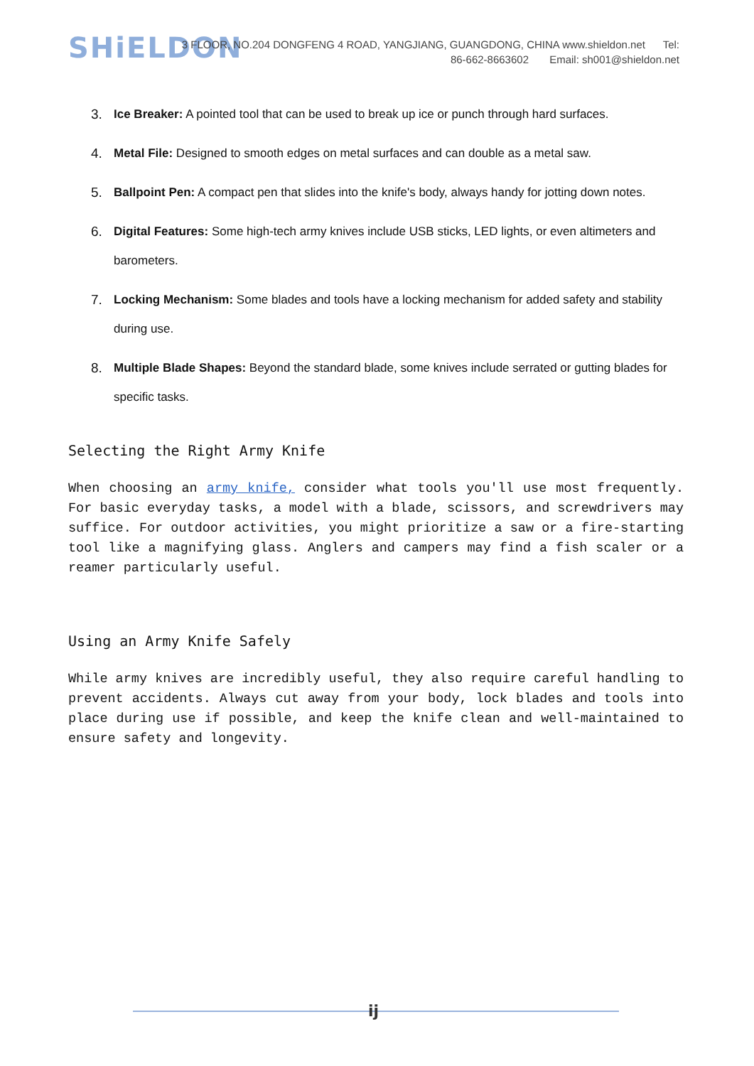SHiELDON
3 FLOOR, NO.204 DONGFENG 4 ROAD, YANGJIANG, GUANGDONG, CHINA www.shieldon.net Tel:
86-662-8663602 Email: sh001@shieldon.net
3. Ice Breaker: A pointed tool that can be used to break up ice or punch through hard surfaces.
4. Metal File: Designed to smooth edges on metal surfaces and can double as a metal saw.
5. Ballpoint Pen: A compact pen that slides into the knife's body, always handy for jotting down notes.
6. Digital Features: Some high-tech army knives include USB sticks, LED lights, or even altimeters and barometers.
7. Locking Mechanism: Some blades and tools have a locking mechanism for added safety and stability during use.
8. Multiple Blade Shapes: Beyond the standard blade, some knives include serrated or gutting blades for specific tasks.
Selecting the Right Army Knife
When choosing an army knife, consider what tools you'll use most frequently. For basic everyday tasks, a model with a blade, scissors, and screwdrivers may suffice. For outdoor activities, you might prioritize a saw or a fire-starting tool like a magnifying glass. Anglers and campers may find a fish scaler or a reamer particularly useful.
Using an Army Knife Safely
While army knives are incredibly useful, they also require careful handling to prevent accidents. Always cut away from your body, lock blades and tools into place during use if possible, and keep the knife clean and well-maintained to ensure safety and longevity.
ij